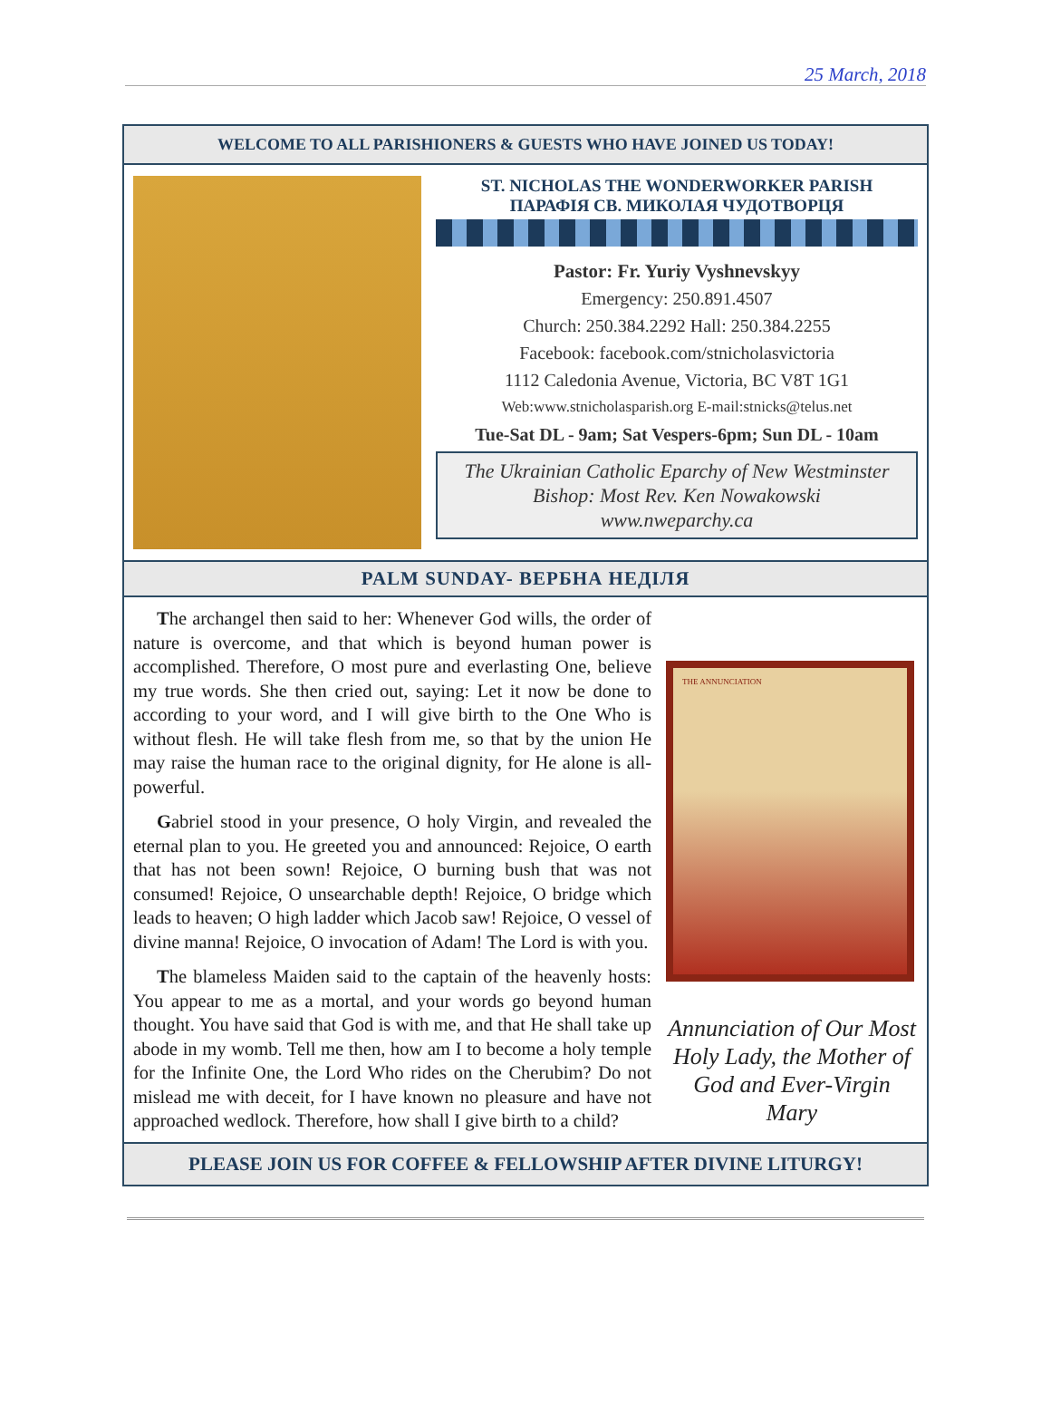25 March, 2018
WELCOME TO ALL PARISHIONERS & GUESTS WHO HAVE JOINED US TODAY!
ST. NICHOLAS THE WONDERWORKER PARISH
ПАРАФІЯ СВ. МИКОЛАЯ ЧУДОТВОРЦЯ
Pastor: Fr. Yuriy Vyshnevskyy
Emergency: 250.891.4507
Church: 250.384.2292 Hall: 250.384.2255
Facebook: facebook.com/stnicholasvictoria
1112 Caledonia Avenue, Victoria, BC V8T 1G1
Web:www.stnicholasparish.org E-mail:stnicks@telus.net
Tue-Sat DL - 9am; Sat Vespers-6pm; Sun DL - 10am
The Ukrainian Catholic Eparchy of New Westminster
Bishop: Most Rev. Ken Nowakowski
www.nweparchy.ca
PALM SUNDAY- ВЕРБНА НЕДІЛЯ
The archangel then said to her: Whenever God wills, the order of nature is overcome, and that which is beyond human power is accomplished. Therefore, O most pure and everlasting One, believe my true words. She then cried out, saying: Let it now be done to according to your word, and I will give birth to the One Who is without flesh. He will take flesh from me, so that by the union He may raise the human race to the original dignity, for He alone is all-powerful.
Gabriel stood in your presence, O holy Virgin, and revealed the eternal plan to you. He greeted you and announced: Rejoice, O earth that has not been sown! Rejoice, O burning bush that was not consumed! Rejoice, O unsearchable depth! Rejoice, O bridge which leads to heaven; O high ladder which Jacob saw! Rejoice, O vessel of divine manna! Rejoice, O invocation of Adam! The Lord is with you.
The blameless Maiden said to the captain of the heavenly hosts: You appear to me as a mortal, and your words go beyond human thought. You have said that God is with me, and that He shall take up abode in my womb. Tell me then, how am I to become a holy temple for the Infinite One, the Lord Who rides on the Cherubim? Do not mislead me with deceit, for I have known no pleasure and have not approached wedlock. Therefore, how shall I give birth to a child?
THE ANNUNCIATION
Annunciation of Our Most Holy Lady, the Mother of God and Ever-Virgin Mary
PLEASE JOIN US FOR COFFEE & FELLOWSHIP AFTER DIVINE LITURGY!